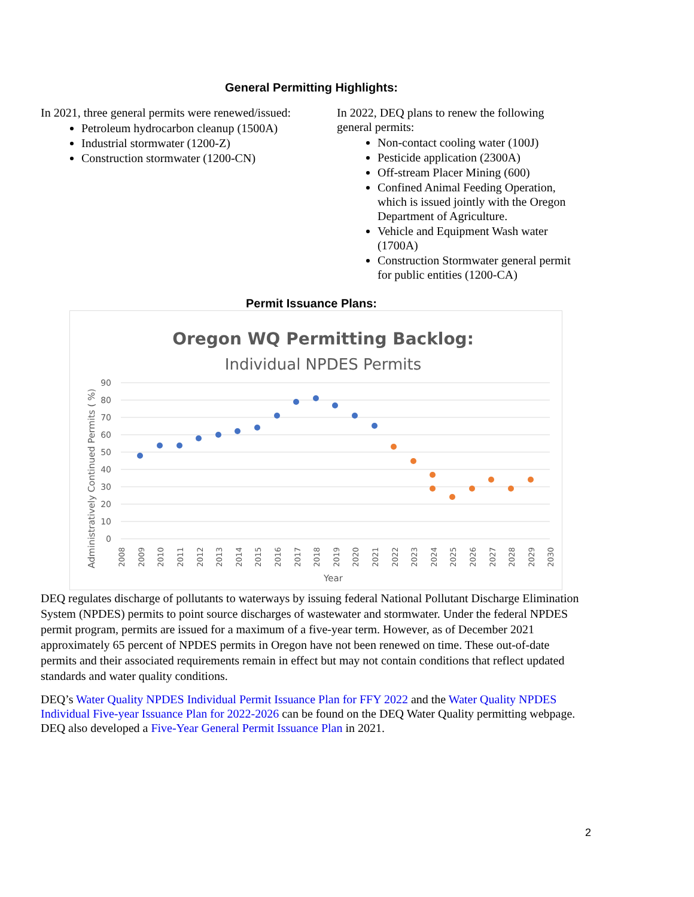General Permitting Highlights:
In 2021, three general permits were renewed/issued:
Petroleum hydrocarbon cleanup (1500A)
Industrial stormwater (1200-Z)
Construction stormwater (1200-CN)
In 2022, DEQ plans to renew the following general permits:
Non-contact cooling water (100J)
Pesticide application (2300A)
Off-stream Placer Mining (600)
Confined Animal Feeding Operation, which is issued jointly with the Oregon Department of Agriculture.
Vehicle and Equipment Wash water (1700A)
Construction Stormwater general permit for public entities (1200-CA)
Permit Issuance Plans:
Oregon WQ Permitting Backlog:
Individual NPDES Permits
90
80
70
60
50
40
30
20
10
0
Administratively Continued Permits ( %)
2008
2009
2010
2011
2012
2013
2014
2015
2016
2017
2018
2019
2020
2021
2022
2023
2024
2025
2026
2027
2028
2029
2030
Year
DEQ regulates discharge of pollutants to waterways by issuing federal National Pollutant Discharge Elimination System (NPDES) permits to point source discharges of wastewater and stormwater. Under the federal NPDES permit program, permits are issued for a maximum of a five-year term. However, as of December 2021 approximately 65 percent of NPDES permits in Oregon have not been renewed on time. These out-of-date permits and their associated requirements remain in effect but may not contain conditions that reflect updated standards and water quality conditions.
DEQ’s Water Quality NPDES Individual Permit Issuance Plan for FFY 2022 and the Water Quality NPDES Individual Five-year Issuance Plan for 2022-2026 can be found on the DEQ Water Quality permitting webpage. DEQ also developed a Five-Year General Permit Issuance Plan in 2021.
2